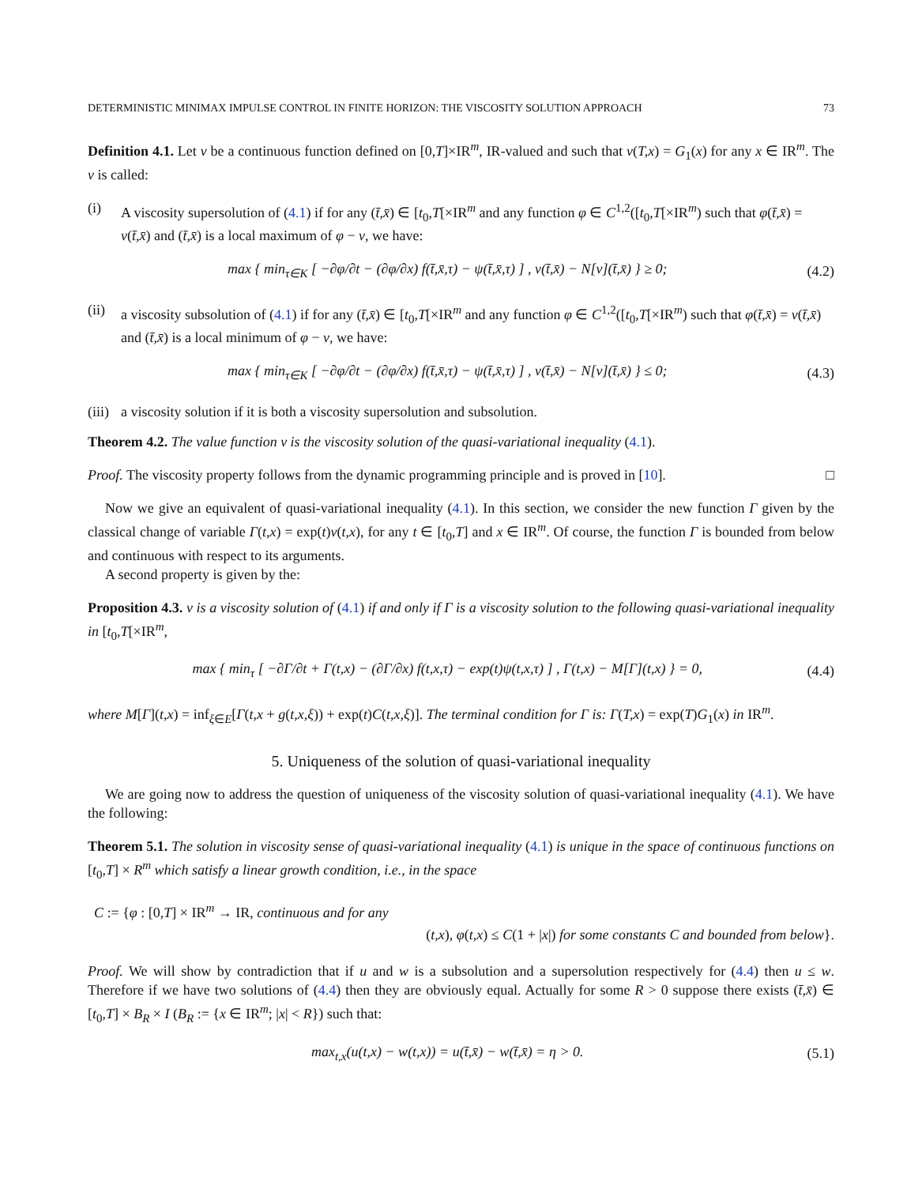DETERMINISTIC MINIMAX IMPULSE CONTROL IN FINITE HORIZON: THE VISCOSITY SOLUTION APPROACH 73
Definition 4.1. Let v be a continuous function defined on [0,T]×IR<sup>m</sup>, IR-valued and such that v(T,x) = G<sub>1</sub>(x) for any x ∈ IR<sup>m</sup>. The v is called:
(i) A viscosity supersolution of (4.1) if for any (t̄,x̄) ∈ [t<sub>0</sub>,T[×IR<sup>m</sup> and any function φ ∈ C<sup>1,2</sup>([t<sub>0</sub>,T[×IR<sup>m</sup>) such that φ(t̄,x̄) = v(t̄,x̄) and (t̄,x̄) is a local maximum of φ − v, we have:
max { min<sub>τ∈K</sub> [ −∂φ/∂t − (∂φ/∂x) f(t̄,x̄,τ) − ψ(t̄,x̄,τ) ] , v(t̄,x̄) − N[v](t̄,x̄) } ≥ 0; (4.2)
(ii) a viscosity subsolution of (4.1) if for any (t̄,x̄) ∈ [t<sub>0</sub>,T[×IR<sup>m</sup> and any function φ ∈ C<sup>1,2</sup>([t<sub>0</sub>,T[×IR<sup>m</sup>) such that φ(t̄,x̄) = v(t̄,x̄) and (t̄,x̄) is a local minimum of φ − v, we have:
max { min<sub>τ∈K</sub> [ −∂φ/∂t − (∂φ/∂x) f(t̄,x̄,τ) − ψ(t̄,x̄,τ) ] , v(t̄,x̄) − N[v](t̄,x̄) } ≤ 0; (4.3)
(iii) a viscosity solution if it is both a viscosity supersolution and subsolution.
Theorem 4.2. The value function v is the viscosity solution of the quasi-variational inequality (4.1).
Proof. The viscosity property follows from the dynamic programming principle and is proved in [10]. □
Now we give an equivalent of quasi-variational inequality (4.1). In this section, we consider the new function Γ given by the classical change of variable Γ(t,x) = exp(t)v(t,x), for any t ∈ [t<sub>0</sub>,T] and x ∈ IR<sup>m</sup>. Of course, the function Γ is bounded from below and continuous with respect to its arguments.
A second property is given by the:
Proposition 4.3. v is a viscosity solution of (4.1) if and only if Γ is a viscosity solution to the following quasi-variational inequality in [t<sub>0</sub>,T[×IR<sup>m</sup>,
max { min<sub>τ</sub> [ −∂Γ/∂t + Γ(t,x) − (∂Γ/∂x) f(t,x,τ) − exp(t)ψ(t,x,τ) ] , Γ(t,x) − M[Γ](t,x) } = 0, (4.4)
where M[Γ](t,x) = inf<sub>ξ∈E</sub>[Γ(t,x + g(t,x,ξ)) + exp(t)C(t,x,ξ)]. The terminal condition for Γ is: Γ(T,x) = exp(T)G<sub>1</sub>(x) in IR<sup>m</sup>.
5. Uniqueness of the solution of quasi-variational inequality
We are going now to address the question of uniqueness of the viscosity solution of quasi-variational inequality (4.1). We have the following:
Theorem 5.1. The solution in viscosity sense of quasi-variational inequality (4.1) is unique in the space of continuous functions on [t<sub>0</sub>,T] × R<sup>m</sup> which satisfy a linear growth condition, i.e., in the space
C := {φ : [0,T] × IR<sup>m</sup> → IR, continuous and for any
(t,x), φ(t,x) ≤ C(1 + |x|) for some constants C and bounded from below}.
Proof. We will show by contradiction that if u and w is a subsolution and a supersolution respectively for (4.4) then u ≤ w. Therefore if we have two solutions of (4.4) then they are obviously equal. Actually for some R > 0 suppose there exists (t̄,x̄) ∈ [t<sub>0</sub>,T] × B<sub>R</sub> × I (B<sub>R</sub> := {x ∈ IR<sup>m</sup>; |x| < R}) such that:
max<sub>t,x</sub>(u(t,x) − w(t,x)) = u(t̄,x̄) − w(t̄,x̄) = η > 0. (5.1)